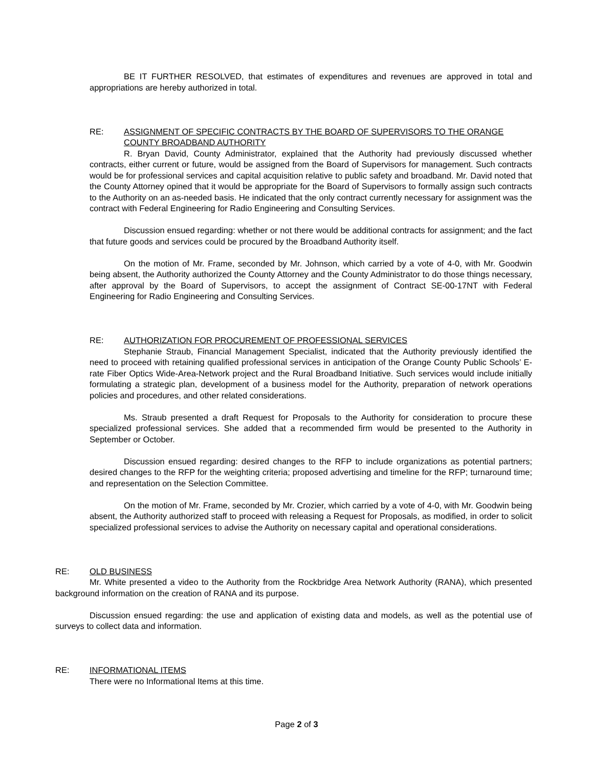BE IT FURTHER RESOLVED, that estimates of expenditures and revenues are approved in total and appropriations are hereby authorized in total.
RE: ASSIGNMENT OF SPECIFIC CONTRACTS BY THE BOARD OF SUPERVISORS TO THE ORANGE COUNTY BROADBAND AUTHORITY
R. Bryan David, County Administrator, explained that the Authority had previously discussed whether contracts, either current or future, would be assigned from the Board of Supervisors for management. Such contracts would be for professional services and capital acquisition relative to public safety and broadband. Mr. David noted that the County Attorney opined that it would be appropriate for the Board of Supervisors to formally assign such contracts to the Authority on an as-needed basis. He indicated that the only contract currently necessary for assignment was the contract with Federal Engineering for Radio Engineering and Consulting Services.
Discussion ensued regarding: whether or not there would be additional contracts for assignment; and the fact that future goods and services could be procured by the Broadband Authority itself.
On the motion of Mr. Frame, seconded by Mr. Johnson, which carried by a vote of 4-0, with Mr. Goodwin being absent, the Authority authorized the County Attorney and the County Administrator to do those things necessary, after approval by the Board of Supervisors, to accept the assignment of Contract SE-00-17NT with Federal Engineering for Radio Engineering and Consulting Services.
RE: AUTHORIZATION FOR PROCUREMENT OF PROFESSIONAL SERVICES
Stephanie Straub, Financial Management Specialist, indicated that the Authority previously identified the need to proceed with retaining qualified professional services in anticipation of the Orange County Public Schools’ E-rate Fiber Optics Wide-Area-Network project and the Rural Broadband Initiative. Such services would include initially formulating a strategic plan, development of a business model for the Authority, preparation of network operations policies and procedures, and other related considerations.
Ms. Straub presented a draft Request for Proposals to the Authority for consideration to procure these specialized professional services. She added that a recommended firm would be presented to the Authority in September or October.
Discussion ensued regarding: desired changes to the RFP to include organizations as potential partners; desired changes to the RFP for the weighting criteria; proposed advertising and timeline for the RFP; turnaround time; and representation on the Selection Committee.
On the motion of Mr. Frame, seconded by Mr. Crozier, which carried by a vote of 4-0, with Mr. Goodwin being absent, the Authority authorized staff to proceed with releasing a Request for Proposals, as modified, in order to solicit specialized professional services to advise the Authority on necessary capital and operational considerations.
RE: OLD BUSINESS
Mr. White presented a video to the Authority from the Rockbridge Area Network Authority (RANA), which presented background information on the creation of RANA and its purpose.
Discussion ensued regarding: the use and application of existing data and models, as well as the potential use of surveys to collect data and information.
RE: INFORMATIONAL ITEMS
There were no Informational Items at this time.
Page 2 of 3